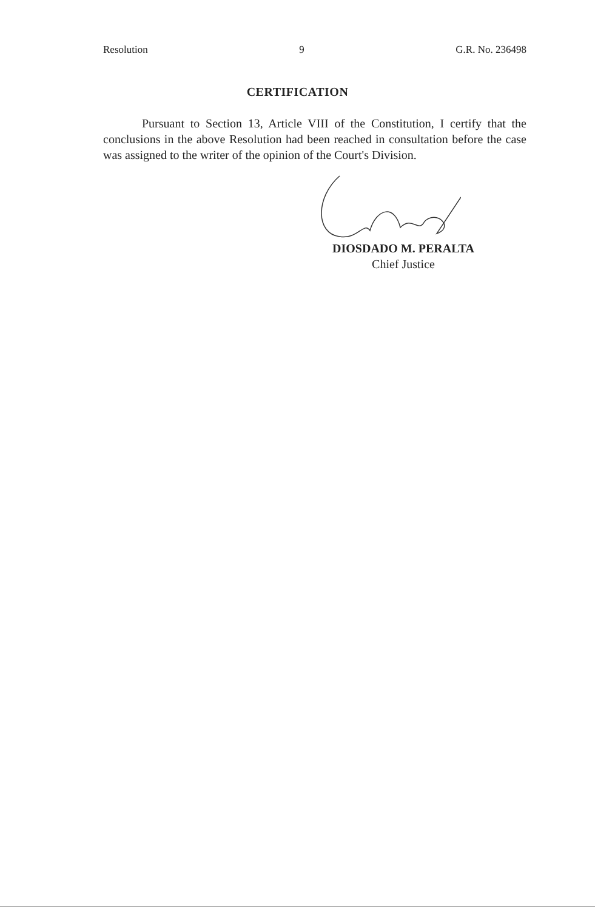Resolution 9 G.R. No. 236498
CERTIFICATION
Pursuant to Section 13, Article VIII of the Constitution, I certify that the conclusions in the above Resolution had been reached in consultation before the case was assigned to the writer of the opinion of the Court's Division.
DIOSDADO M. PERALTA
Chief Justice